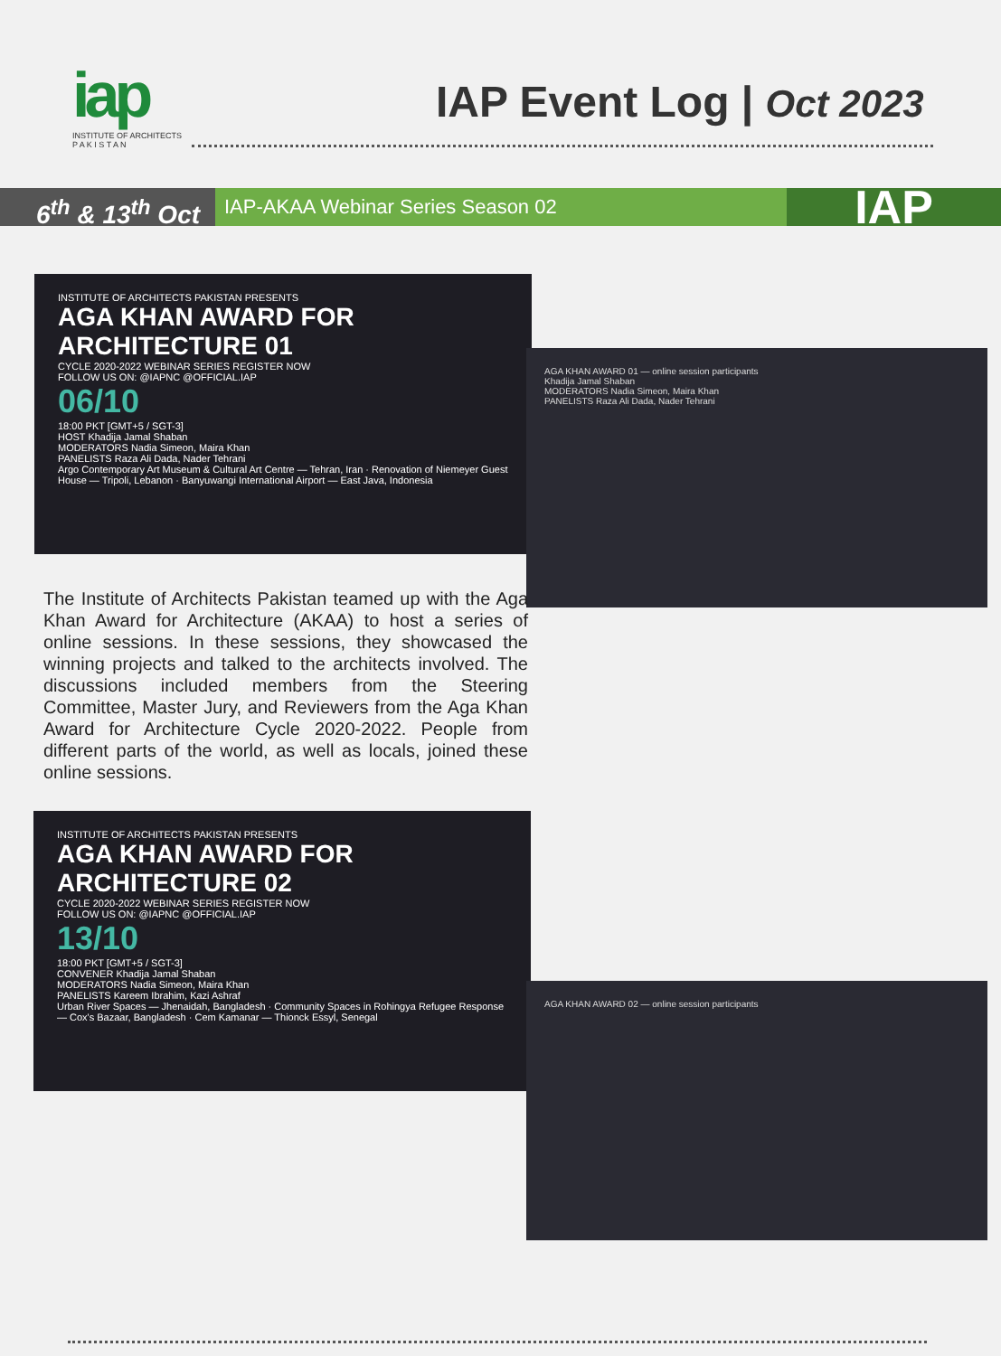iap
INSTITUTE OF ARCHITECTS
P A K I S T A N
IAP Event Log | Oct 2023
6<sup>th</sup> & 13<sup>th</sup> Oct
IAP-AKAA Webinar Series Season 02
IAP
INSTITUTE OF ARCHITECTS PAKISTAN PRESENTS
AGA KHAN AWARD FOR ARCHITECTURE 01
CYCLE 2020-2022 WEBINAR SERIES REGISTER NOW
FOLLOW US ON: @IAPNC @OFFICIAL.IAP
06/10
18:00 PKT [GMT+5 / SGT-3]
HOST Khadija Jamal Shaban
MODERATORS Nadia Simeon, Maira Khan
PANELISTS Raza Ali Dada, Nader Tehrani
Argo Contemporary Art Museum & Cultural Art Centre — Tehran, Iran · Renovation of Niemeyer Guest House — Tripoli, Lebanon · Banyuwangi International Airport — East Java, Indonesia
AGA KHAN AWARD 01 — online session participants
Khadija Jamal Shaban
MODERATORS Nadia Simeon, Maira Khan
PANELISTS Raza Ali Dada, Nader Tehrani
The Institute of Architects Pakistan teamed up with the Aga Khan Award for Architecture (AKAA) to host a series of online sessions. In these sessions, they showcased the winning projects and talked to the architects involved. The discussions included members from the Steering Committee, Master Jury, and Reviewers from the Aga Khan Award for Architecture Cycle 2020-2022. People from different parts of the world, as well as locals, joined these online sessions.
INSTITUTE OF ARCHITECTS PAKISTAN PRESENTS
AGA KHAN AWARD FOR ARCHITECTURE 02
CYCLE 2020-2022 WEBINAR SERIES REGISTER NOW
FOLLOW US ON: @IAPNC @OFFICIAL.IAP
13/10
18:00 PKT [GMT+5 / SGT-3]
CONVENER Khadija Jamal Shaban
MODERATORS Nadia Simeon, Maira Khan
PANELISTS Kareem Ibrahim, Kazi Ashraf
Urban River Spaces — Jhenaidah, Bangladesh · Community Spaces in Rohingya Refugee Response — Cox's Bazaar, Bangladesh · Cem Kamanar — Thionck Essyl, Senegal
AGA KHAN AWARD 02 — online session participants